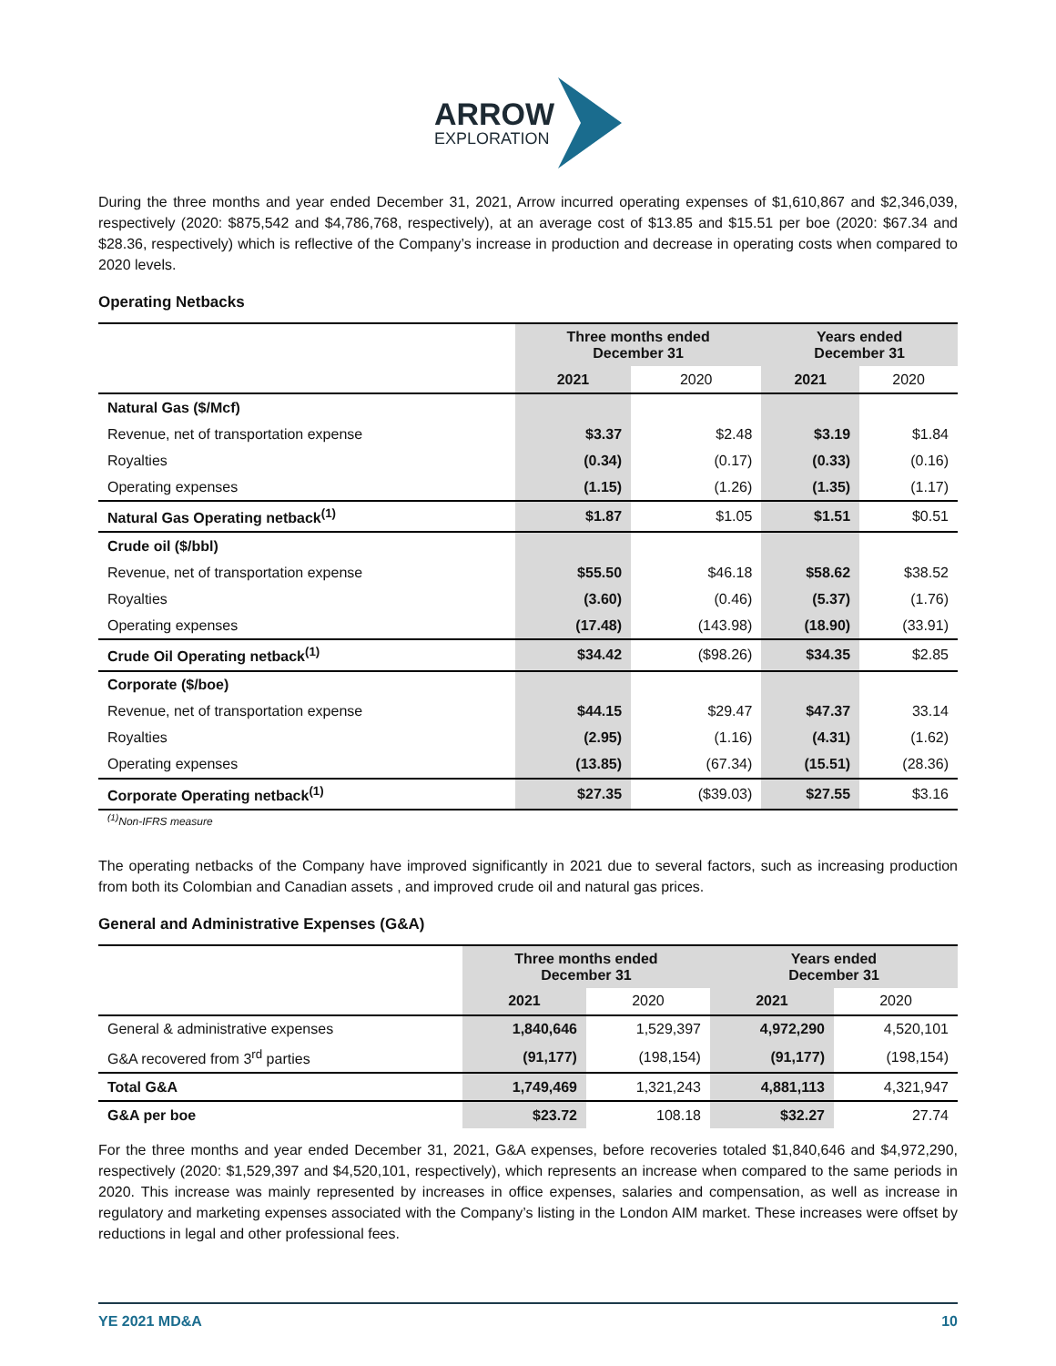ARROW
EXPLORATION
During the three months and year ended December 31, 2021, Arrow incurred operating expenses of $1,610,867 and $2,346,039, respectively (2020: $875,542 and $4,786,768, respectively), at an average cost of $13.85 and $15.51 per boe (2020: $67.34 and $28.36, respectively) which is reflective of the Company’s increase in production and decrease in operating costs when compared to 2020 levels.
Operating Netbacks
| | Three months ended December 31 | | Years ended December 31 | |
| --- | --- | --- | --- | --- |
| | 2021 | 2020 | 2021 | 2020 |
| Natural Gas ($/Mcf) | | | | |
| Revenue, net of transportation expense | $3.37 | $2.48 | $3.19 | $1.84 |
| Royalties | (0.34) | (0.17) | (0.33) | (0.16) |
| Operating expenses | (1.15) | (1.26) | (1.35) | (1.17) |
| Natural Gas Operating netback<sup>(1)</sup> | $1.87 | $1.05 | $1.51 | $0.51 |
| Crude oil ($/bbl) | | | | |
| Revenue, net of transportation expense | $55.50 | $46.18 | $58.62 | $38.52 |
| Royalties | (3.60) | (0.46) | (5.37) | (1.76) |
| Operating expenses | (17.48) | (143.98) | (18.90) | (33.91) |
| Crude Oil Operating netback<sup>(1)</sup> | $34.42 | ($98.26) | $34.35 | $2.85 |
| Corporate ($/boe) | | | | |
| Revenue, net of transportation expense | $44.15 | $29.47 | $47.37 | 33.14 |
| Royalties | (2.95) | (1.16) | (4.31) | (1.62) |
| Operating expenses | (13.85) | (67.34) | (15.51) | (28.36) |
| Corporate Operating netback<sup>(1)</sup> | $27.35 | ($39.03) | $27.55 | $3.16 |
<sup>(1)</sup> Non-IFRS measure
The operating netbacks of the Company have improved significantly in 2021 due to several factors, such as increasing production from both its Colombian and Canadian assets , and improved crude oil and natural gas prices.
General and Administrative Expenses (G&A)
| | Three months ended December 31 | | Years ended December 31 | |
| --- | --- | --- | --- | --- |
| | 2021 | 2020 | 2021 | 2020 |
| General & administrative expenses | 1,840,646 | 1,529,397 | 4,972,290 | 4,520,101 |
| G&A recovered from 3<sup>rd</sup> parties | (91,177) | (198,154) | (91,177) | (198,154) |
| Total G&A | 1,749,469 | 1,321,243 | 4,881,113 | 4,321,947 |
| G&A per boe | $23.72 | 108.18 | $32.27 | 27.74 |
For the three months and year ended December 31, 2021, G&A expenses, before recoveries totaled $1,840,646 and $4,972,290, respectively (2020: $1,529,397 and $4,520,101, respectively), which represents an increase when compared to the same periods in 2020. This increase was mainly represented by increases in office expenses, salaries and compensation, as well as increase in regulatory and marketing expenses associated with the Company’s listing in the London AIM market. These increases were offset by reductions in legal and other professional fees.
YE 2021 MD&A 10